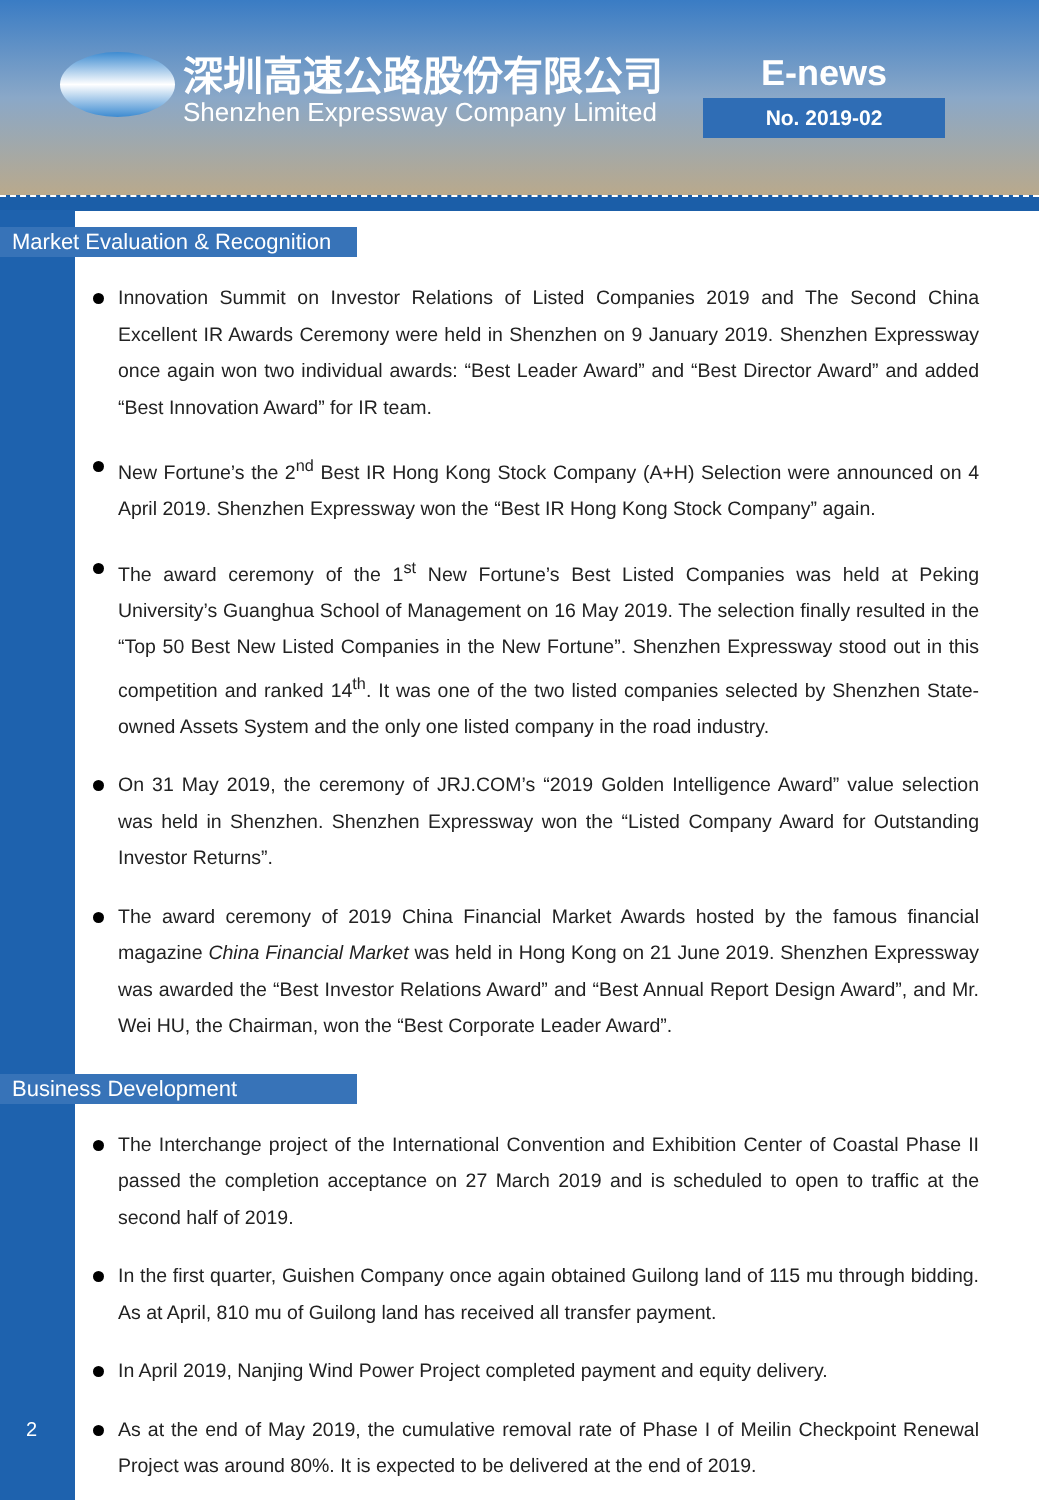深圳高速公路股份有限公司
Shenzhen Expressway Company Limited
E-news
No. 2019-02
Market Evaluation & Recognition
Innovation Summit on Investor Relations of Listed Companies 2019 and The Second China Excellent IR Awards Ceremony were held in Shenzhen on 9 January 2019. Shenzhen Expressway once again won two individual awards: “Best Leader Award” and “Best Director Award” and added “Best Innovation Award” for IR team.
New Fortune’s the 2<sup>nd</sup> Best IR Hong Kong Stock Company (A+H) Selection were announced on 4 April 2019. Shenzhen Expressway won the “Best IR Hong Kong Stock Company” again.
The award ceremony of the 1<sup>st</sup> New Fortune’s Best Listed Companies was held at Peking University’s Guanghua School of Management on 16 May 2019. The selection finally resulted in the “Top 50 Best New Listed Companies in the New Fortune”. Shenzhen Expressway stood out in this competition and ranked 14<sup>th</sup>. It was one of the two listed companies selected by Shenzhen State-owned Assets System and the only one listed company in the road industry.
On 31 May 2019, the ceremony of JRJ.COM’s “2019 Golden Intelligence Award” value selection was held in Shenzhen. Shenzhen Expressway won the “Listed Company Award for Outstanding Investor Returns”.
The award ceremony of 2019 China Financial Market Awards hosted by the famous financial magazine China Financial Market was held in Hong Kong on 21 June 2019. Shenzhen Expressway was awarded the “Best Investor Relations Award” and “Best Annual Report Design Award”, and Mr. Wei HU, the Chairman, won the “Best Corporate Leader Award”.
Business Development
The Interchange project of the International Convention and Exhibition Center of Coastal Phase II passed the completion acceptance on 27 March 2019 and is scheduled to open to traffic at the second half of 2019.
In the first quarter, Guishen Company once again obtained Guilong land of 115 mu through bidding. As at April, 810 mu of Guilong land has received all transfer payment.
In April 2019, Nanjing Wind Power Project completed payment and equity delivery.
As at the end of May 2019, the cumulative removal rate of Phase I of Meilin Checkpoint Renewal Project was around 80%. It is expected to be delivered at the end of 2019.
2